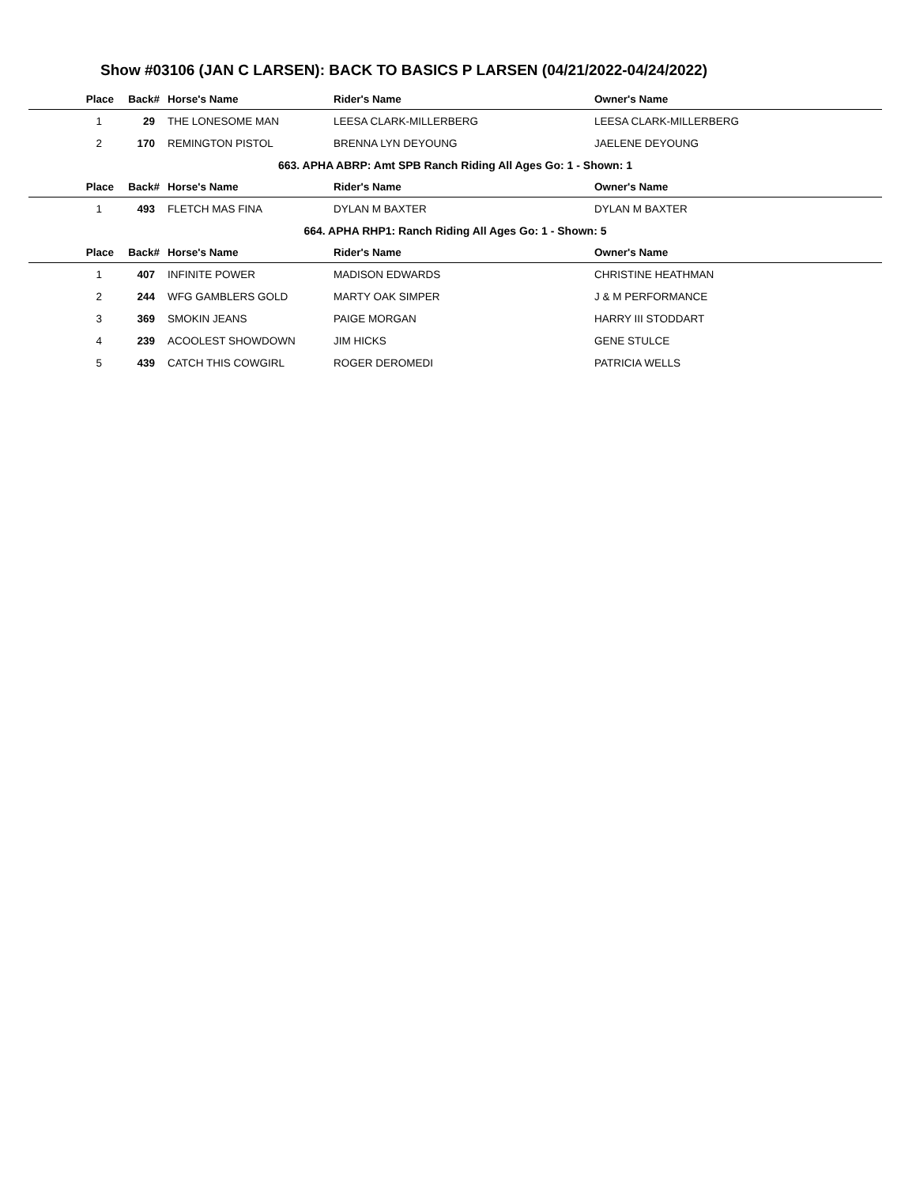Show #03106 (JAN C LARSEN): BACK TO BASICS P LARSEN (04/21/2022-04/24/2022)
| Place | Back# | Horse's Name | Rider's Name | Owner's Name |
| --- | --- | --- | --- | --- |
| 1 | 29 | THE LONESOME MAN | LEESA CLARK-MILLERBERG | LEESA CLARK-MILLERBERG |
| 2 | 170 | REMINGTON PISTOL | BRENNA LYN DEYOUNG | JAELENE DEYOUNG |
| 663. APHA ABRP: Amt SPB Ranch Riding All Ages Go: 1 - Shown: 1 | | | | |
| Place | Back# | Horse's Name | Rider's Name | Owner's Name |
| 1 | 493 | FLETCH MAS FINA | DYLAN M BAXTER | DYLAN M BAXTER |
| 664. APHA RHP1: Ranch Riding All Ages Go: 1 - Shown: 5 | | | | |
| Place | Back# | Horse's Name | Rider's Name | Owner's Name |
| 1 | 407 | INFINITE POWER | MADISON EDWARDS | CHRISTINE HEATHMAN |
| 2 | 244 | WFG GAMBLERS GOLD | MARTY OAK SIMPER | J & M PERFORMANCE |
| 3 | 369 | SMOKIN JEANS | PAIGE MORGAN | HARRY III STODDART |
| 4 | 239 | ACOOLEST SHOWDOWN | JIM HICKS | GENE STULCE |
| 5 | 439 | CATCH THIS COWGIRL | ROGER DEROMEDI | PATRICIA WELLS |